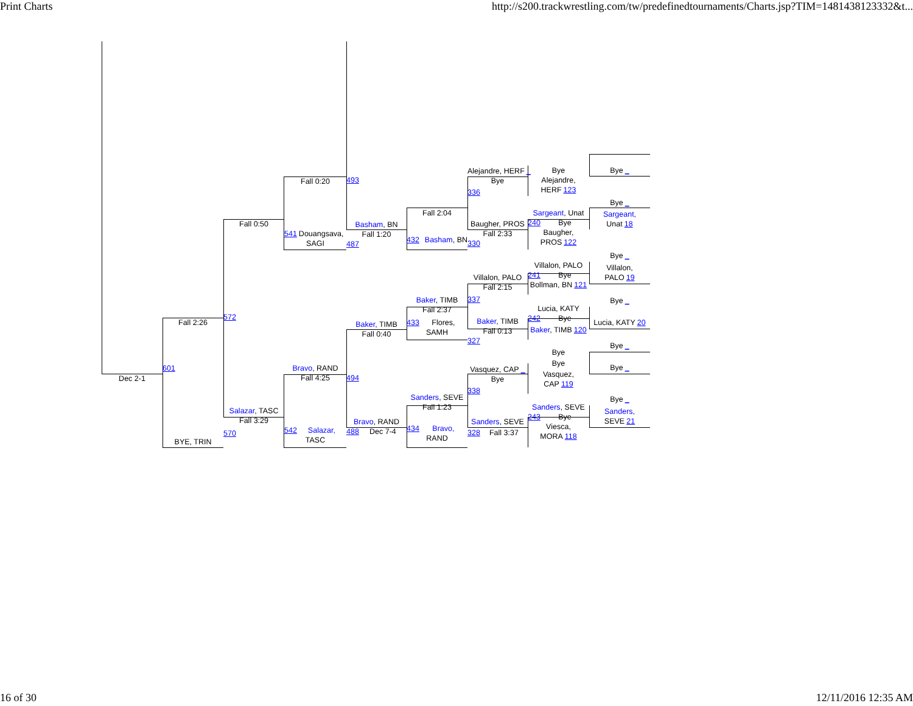Print Charts http://s200.trackwrestling.com/tw/predefinedtournaments/Charts.jsp?TIM=1481438123332&t...
Dec 2-1
Fall 2:26
601
BYE, TRIN
Fall 0:50
572
Salazar, TASC
Fall 3:29
570
Fall 0:20
541 Douangsava,
SAGI
Bravo, RAND
Fall 4:25
542 Salazar,
TASC
493
Basham, BN
Fall 1:20
487
Baker, TIMB
Fall 0:40
494
Bravo, RAND
488 Dec 7-4
Fall 2:04
432 Basham, BN
Baker, TIMB
Fall 2:37
433 Flores,
SAMH
Sanders, SEVE
Fall 1:23
434 Bravo,
RAND
Alejandre, HERF _
Bye
336
Baugher, PROS
Fall 2:33
330
Villalon, PALO
Fall 2:15
337
Baker, TIMB
Fall 0:13
327
Vasquez, CAP _
Bye
338
Sanders, SEVE
328 Fall 3:37
Bye
Alejandre,
HERF 123
Sargeant, Unat
240 Bye
Baugher,
PROS 122
Villalon, PALO
241 Bye
Bollman, BN 121
Lucia, KATY
242 Bye
Baker, TIMB 120
Bye
Bye
Vasquez,
CAP 119
Sanders, SEVE
243 Bye
Viesca,
MORA 118
Bye _
Bye _
Sargeant,
Unat 18
Bye _
Villalon,
PALO 19
Bye _
Lucia, KATY 20
Bye _
Bye _
Bye _
Sanders,
SEVE 21
16 of 30 12/11/2016 12:35 AM